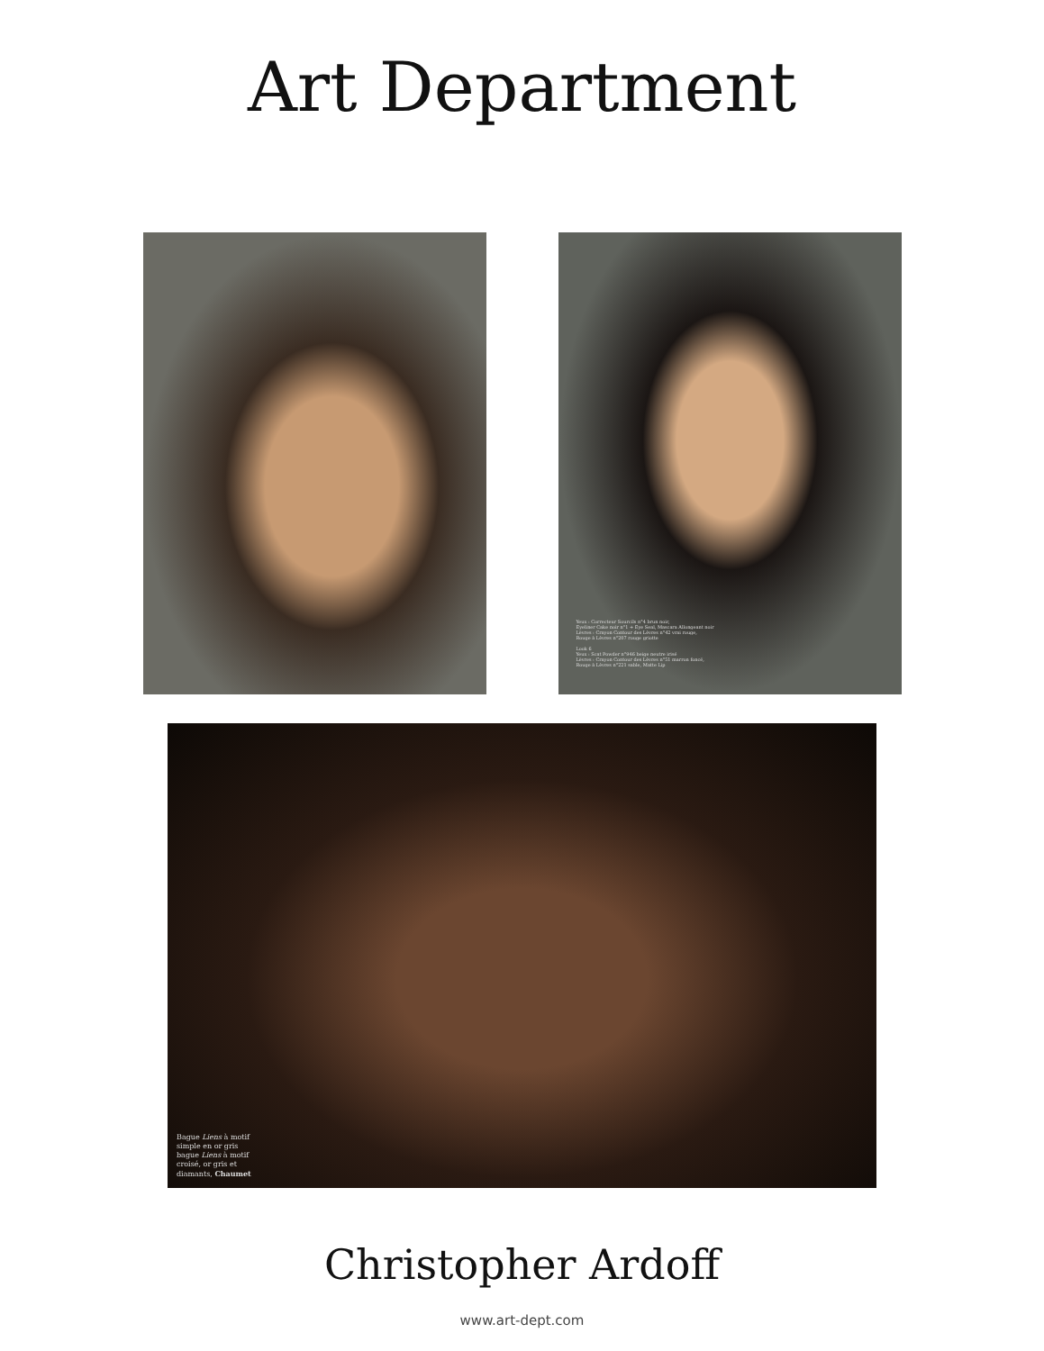Art Department
Yeux : Correcteur Sourcils n°4 brun noir,
Eyeliner Cake noir n°1 + Eye Seal, Mascara Allongeant noir
Lèvres : Crayon Contour des Lèvres n°42 vrai rouge,
Rouge à Lèvres n°207 rouge griotte
Look 6
Yeux : Scat Powder n°946 beige neutre irisé
Lèvres : Crayon Contour des Lèvres n°51 marron foncé,
Rouge à Lèvres n°221 sable, Matte Lip
Bague Liens à motif
simple en or gris
bague Liens à motif
croisé, or gris et
diamants, Chaumet
Christopher Ardoff
www.art-dept.com